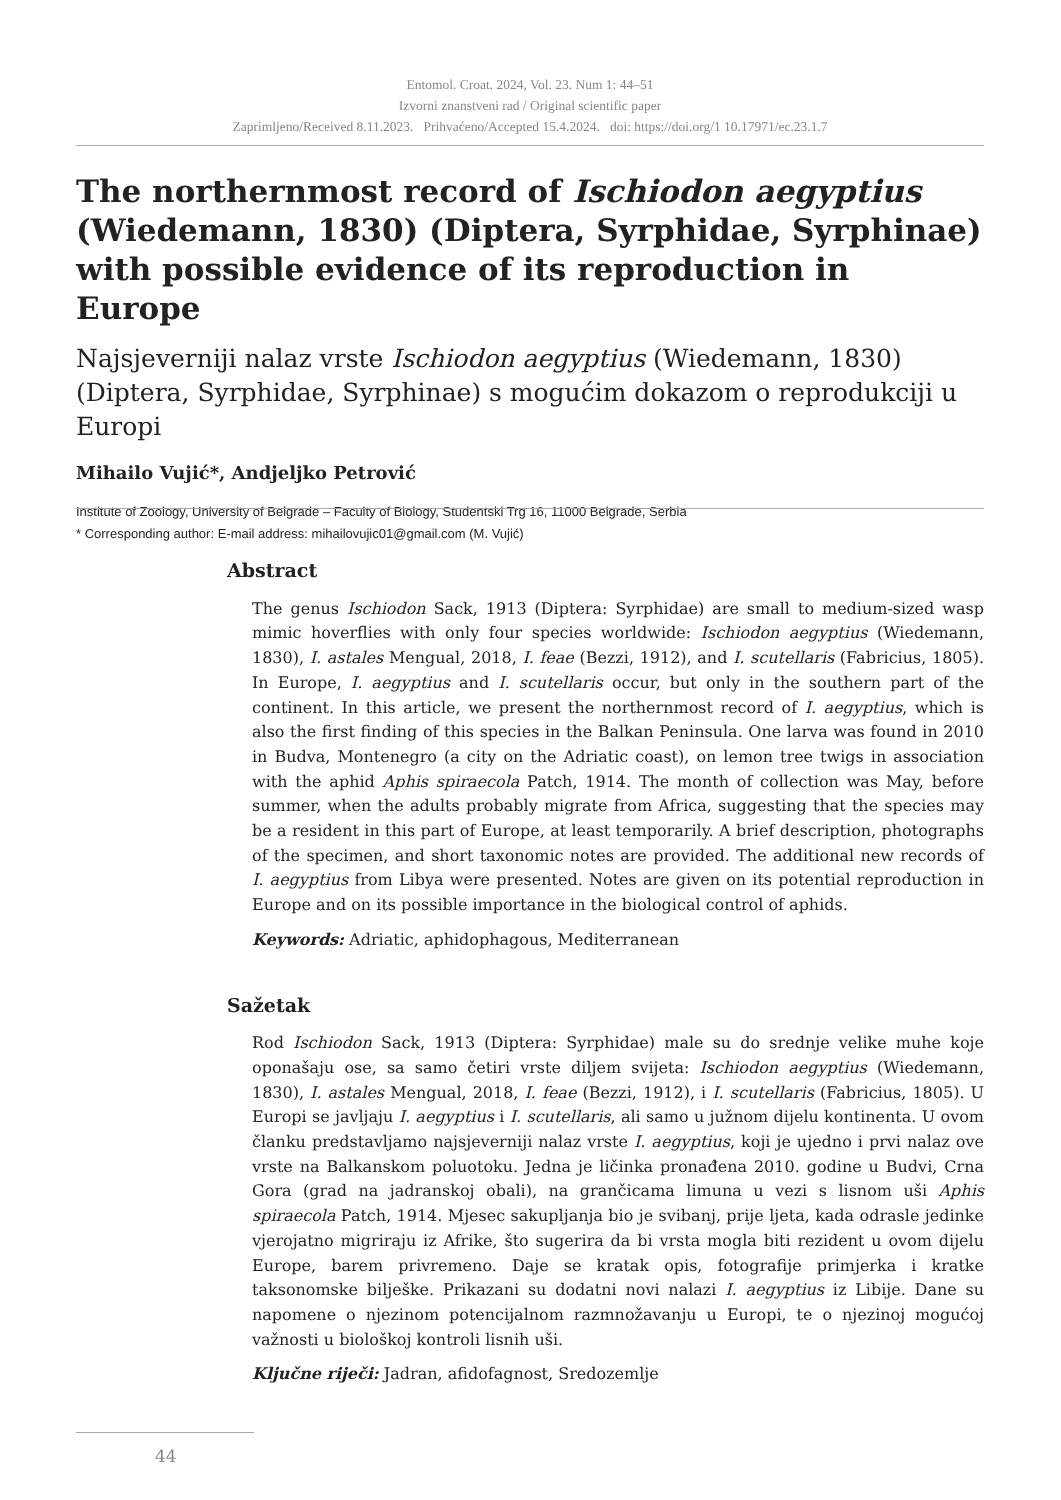Entomol. Croat. 2024, Vol. 23. Num 1: 44–51
Izvorni znanstveni rad / Original scientific paper
Zaprimljeno/Received 8.11.2023. Prihvaćeno/Accepted 15.4.2024. doi: https://doi.org/1 10.17971/ec.23.1.7
The northernmost record of Ischiodon aegyptius (Wiedemann, 1830) (Diptera, Syrphidae, Syrphinae) with possible evidence of its reproduction in Europe
Najsjeverniji nalaz vrste Ischiodon aegyptius (Wiedemann, 1830) (Diptera, Syrphidae, Syrphinae) s mogućim dokazom o reprodukciji u Europi
Mihailo Vujić*, Andjeljko Petrović
Institute of Zoology, University of Belgrade – Faculty of Biology, Studentski Trg 16, 11000 Belgrade, Serbia
* Corresponding author: E-mail address: mihailovujic01@gmail.com (M. Vujić)
Abstract
The genus Ischiodon Sack, 1913 (Diptera: Syrphidae) are small to medium-sized wasp mimic hoverflies with only four species worldwide: Ischiodon aegyptius (Wiedemann, 1830), I. astales Mengual, 2018, I. feae (Bezzi, 1912), and I. scutellaris (Fabricius, 1805). In Europe, I. aegyptius and I. scutellaris occur, but only in the southern part of the continent. In this article, we present the northernmost record of I. aegyptius, which is also the first finding of this species in the Balkan Peninsula. One larva was found in 2010 in Budva, Montenegro (a city on the Adriatic coast), on lemon tree twigs in association with the aphid Aphis spiraecola Patch, 1914. The month of collection was May, before summer, when the adults probably migrate from Africa, suggesting that the species may be a resident in this part of Europe, at least temporarily. A brief description, photographs of the specimen, and short taxonomic notes are provided. The additional new records of I. aegyptius from Libya were presented. Notes are given on its potential reproduction in Europe and on its possible importance in the biological control of aphids.
Keywords: Adriatic, aphidophagous, Mediterranean
Sažetak
Rod Ischiodon Sack, 1913 (Diptera: Syrphidae) male su do srednje velike muhe koje oponašaju ose, sa samo četiri vrste diljem svijeta: Ischiodon aegyptius (Wiedemann, 1830), I. astales Mengual, 2018, I. feae (Bezzi, 1912), i I. scutellaris (Fabricius, 1805). U Europi se javljaju I. aegyptius i I. scutellaris, ali samo u južnom dijelu kontinenta. U ovom članku predstavljamo najsjeverniji nalaz vrste I. aegyptius, koji je ujedno i prvi nalaz ove vrste na Balkanskom poluotoku. Jedna je ličinka pronađena 2010. godine u Budvi, Crna Gora (grad na jadranskoj obali), na grančicama limuna u vezi s lisnom uši Aphis spiraecola Patch, 1914. Mjesec sakupljanja bio je svibanj, prije ljeta, kada odrasle jedinke vjerojatno migriraju iz Afrike, što sugerira da bi vrsta mogla biti rezident u ovom dijelu Europe, barem privremeno. Daje se kratak opis, fotografije primjerka i kratke taksonomske bilješke. Prikazani su dodatni novi nalazi I. aegyptius iz Libije. Dane su napomene o njezinom potencijalnom razmnožavanju u Europi, te o njezinoj mogućoj važnosti u biološkoj kontroli lisnih uši.
Ključne riječi: Jadran, afidofagnost, Sredozemlje
44